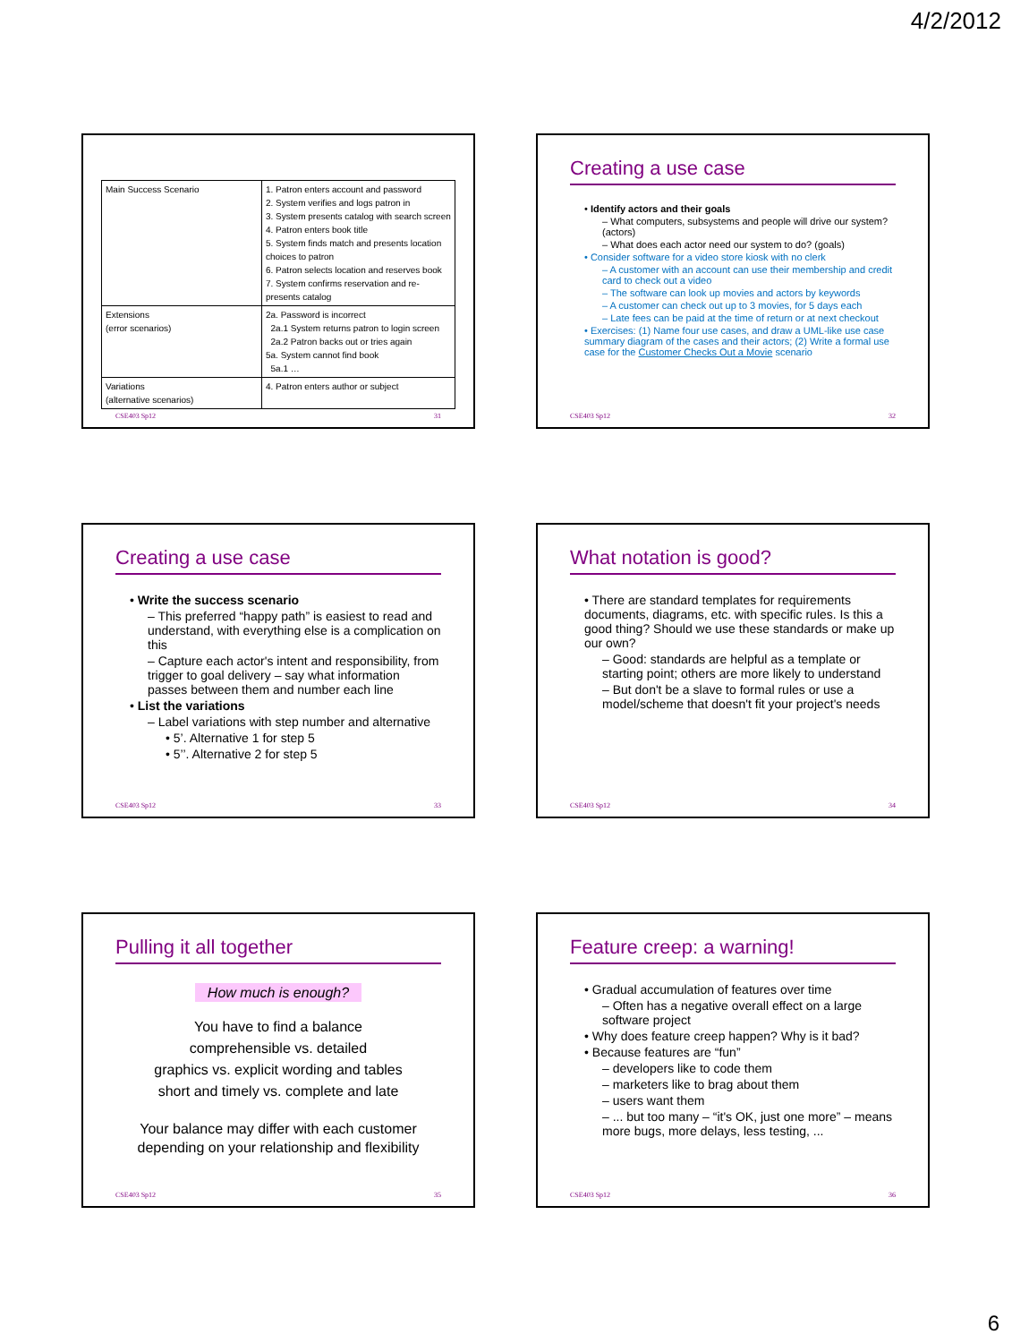4/2/2012
| Main Success Scenario | 1. Patron enters account and password 2. System verifies and logs patron in 3. System presents catalog with search screen 4. Patron enters book title 5. System finds match and presents location choices to patron 6. Patron selects location and reserves book 7. System confirms reservation and re-presents catalog |
| Extensions (error scenarios) | 2a. Password is incorrect 2a.1 System returns patron to login screen 2a.2 Patron backs out or tries again 5a. System cannot find book 5a.1 … |
| Variations (alternative scenarios) | 4. Patron enters author or subject |
CSE403 Sp12 31
Creating a use case
• Identify actors and their goals
– What computers, subsystems and people will drive our system? (actors)
– What does each actor need our system to do? (goals)
• Consider software for a video store kiosk with no clerk
– A customer with an account can use their membership and credit card to check out a video
– The software can look up movies and actors by keywords
– A customer can check out up to 3 movies, for 5 days each
– Late fees can be paid at the time of return or at next checkout
• Exercises: (1) Name four use cases, and draw a UML-like use case summary diagram of the cases and their actors; (2) Write a formal use case for the Customer Checks Out a Movie scenario
CSE403 Sp12 32
Creating a use case
• Write the success scenario
– This preferred “happy path” is easiest to read and understand, with everything else is a complication on this
– Capture each actor's intent and responsibility, from trigger to goal delivery – say what information passes between them and number each line
• List the variations
– Label variations with step number and alternative
• 5’. Alternative 1 for step 5
• 5’’. Alternative 2 for step 5
CSE403 Sp12 33
What notation is good?
• There are standard templates for requirements documents, diagrams, etc. with specific rules. Is this a good thing? Should we use these standards or make up our own?
– Good: standards are helpful as a template or starting point; others are more likely to understand
– But don't be a slave to formal rules or use a model/scheme that doesn't fit your project's needs
CSE403 Sp12 34
Pulling it all together
How much is enough?
You have to find a balance
comprehensible vs. detailed
graphics vs. explicit wording and tables
short and timely vs. complete and late
Your balance may differ with each customer depending on your relationship and flexibility
CSE403 Sp12 35
Feature creep: a warning!
• Gradual accumulation of features over time
– Often has a negative overall effect on a large software project
• Why does feature creep happen? Why is it bad?
• Because features are “fun”
– developers like to code them
– marketers like to brag about them
– users want them
– ... but too many – “it's OK, just one more” – means more bugs, more delays, less testing, ...
CSE403 Sp12 36
6